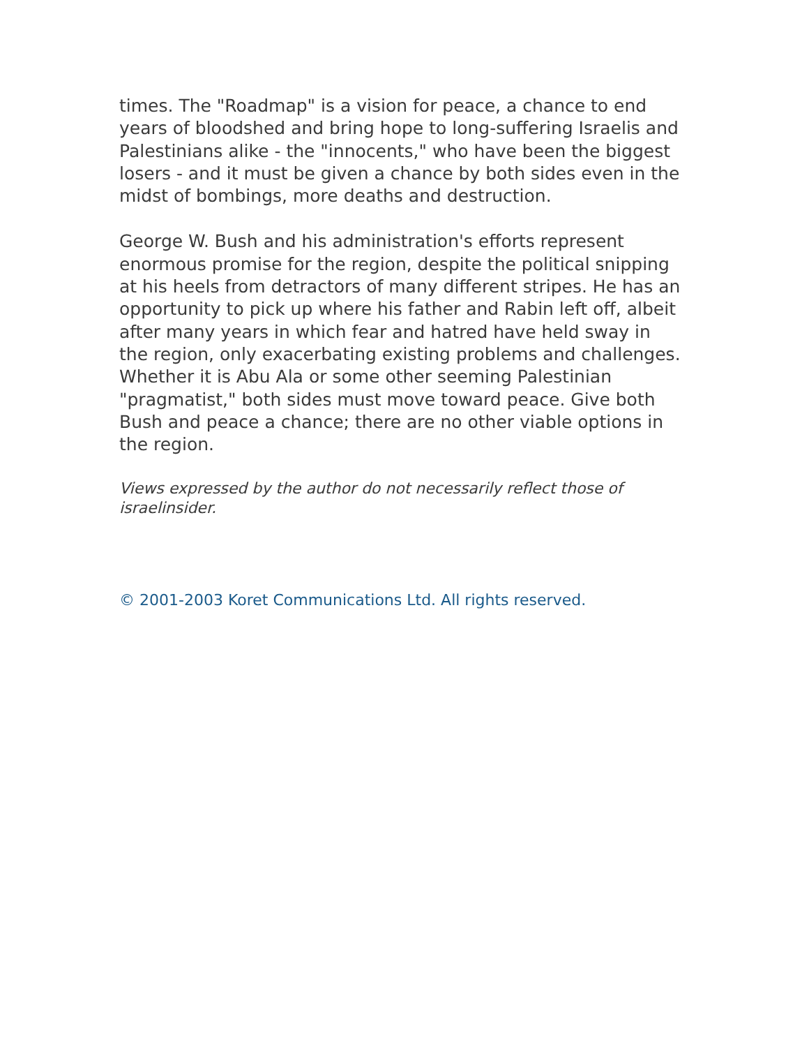times. The "Roadmap" is a vision for peace, a chance to end years of bloodshed and bring hope to long-suffering Israelis and Palestinians alike - the "innocents," who have been the biggest losers - and it must be given a chance by both sides even in the midst of bombings, more deaths and destruction.
George W. Bush and his administration's efforts represent enormous promise for the region, despite the political snipping at his heels from detractors of many different stripes. He has an opportunity to pick up where his father and Rabin left off, albeit after many years in which fear and hatred have held sway in the region, only exacerbating existing problems and challenges. Whether it is Abu Ala or some other seeming Palestinian "pragmatist," both sides must move toward peace. Give both Bush and peace a chance; there are no other viable options in the region.
Views expressed by the author do not necessarily reflect those of israelinsider.
© 2001-2003 Koret Communications Ltd. All rights reserved.